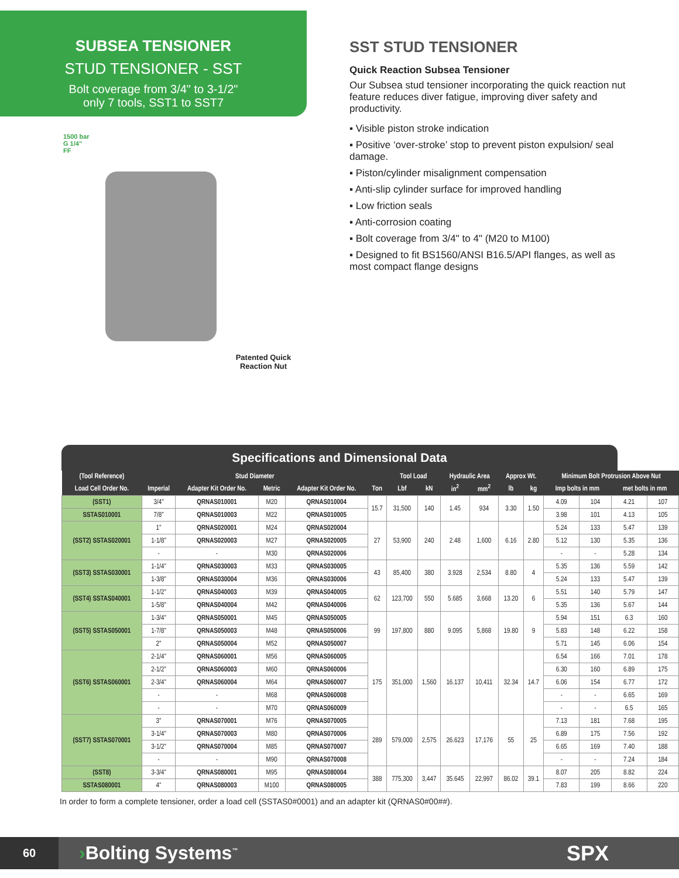SUBSEA TENSIONER
STUD TENSIONER - SST
Bolt coverage from 3/4" to 3-1/2"
only 7 tools, SST1 to SST7
1500 bar
G 1/4"
FF
Patented Quick Reaction Nut
SST STUD TENSIONER
Quick Reaction Subsea Tensioner
Our Subsea stud tensioner incorporating the quick reaction nut feature reduces diver fatigue, improving diver safety and productivity.
▪ Visible piston stroke indication
▪ Positive ‘over-stroke’ stop to prevent piston expulsion/ seal damage.
▪ Piston/cylinder misalignment compensation
▪ Anti-slip cylinder surface for improved handling
▪ Low friction seals
▪ Anti-corrosion coating
▪ Bolt coverage from 3/4" to 4" (M20 to M100)
▪ Designed to fit BS1560/ANSI B16.5/API flanges, as well as most compact flange designs
Specifications and Dimensional Data
| (Tool Reference) | Stud Diameter | | | | | Tool Load | | Hydraulic Area | | Approx Wt. | | Minimum Bolt Protrusion Above Nut | | | |
| --- | --- | --- | --- | --- | --- | --- | --- | --- | --- | --- | --- | --- | --- | --- | --- |
| Load Cell Order No. | Imperial | Adapter Kit Order No. | Metric | Adapter Kit Order No. | Ton | Lbf | kN | in<sup>2</sup> | mm<sup>2</sup> | lb | kg | Imp bolts in mm | | met bolts in mm | |
| (SST1) | 3/4" | QRNAS010001 | M20 | QRNAS010004 | 15.7 | 31,500 | 140 | 1.45 | 934 | 3.30 | 1.50 | 4.09 | 104 | 4.21 | 107 |
| SSTAS010001 | 7/8" | QRNAS010003 | M22 | QRNAS010005 | | | | | | | | 3.98 | 101 | 4.13 | 105 |
| (SST2) SSTAS020001 | 1" | QRNAS020001 | M24 | QRNAS020004 | 27 | 53,900 | 240 | 2.48 | 1,600 | 6.16 | 2.80 | 5.24 | 133 | 5.47 | 139 |
| | 1-1/8" | QRNAS020003 | M27 | QRNAS020005 | | | | | | | | 5.12 | 130 | 5.35 | 136 |
| | - | - | M30 | QRNAS020006 | | | | | | | | - | - | 5.28 | 134 |
| (SST3) SSTAS030001 | 1-1/4" | QRNAS030003 | M33 | QRNAS030005 | 43 | 85,400 | 380 | 3.928 | 2,534 | 8.80 | 4 | 5.35 | 136 | 5.59 | 142 |
| | 1-3/8" | QRNAS030004 | M36 | QRNAS030006 | | | | | | | | 5.24 | 133 | 5.47 | 139 |
| (SST4) SSTAS040001 | 1-1/2" | QRNAS040003 | M39 | QRNAS040005 | 62 | 123,700 | 550 | 5.685 | 3,668 | 13.20 | 6 | 5.51 | 140 | 5.79 | 147 |
| | 1-5/8" | QRNAS040004 | M42 | QRNAS040006 | | | | | | | | 5.35 | 136 | 5.67 | 144 |
| (SST5) SSTAS050001 | 1-3/4" | QRNAS050001 | M45 | QRNAS050005 | 99 | 197,800 | 880 | 9.095 | 5,868 | 19.80 | 9 | 5.94 | 151 | 6.3 | 160 |
| | 1-7/8" | QRNAS050003 | M48 | QRNAS050006 | | | | | | | | 5.83 | 148 | 6.22 | 158 |
| | 2" | QRNAS050004 | M52 | QRNAS050007 | | | | | | | | 5.71 | 145 | 6.06 | 154 |
| (SST6) SSTAS060001 | 2-1/4" | QRNAS060001 | M56 | QRNAS060005 | 175 | 351,000 | 1,560 | 16.137 | 10,411 | 32.34 | 14.7 | 6.54 | 166 | 7.01 | 178 |
| | 2-1/2" | QRNAS060003 | M60 | QRNAS060006 | | | | | | | | 6.30 | 160 | 6.89 | 175 |
| | 2-3/4" | QRNAS060004 | M64 | QRNAS060007 | | | | | | | | 6.06 | 154 | 6.77 | 172 |
| | - | - | M68 | QRNAS060008 | | | | | | | | - | - | 6.65 | 169 |
| | - | - | M70 | QRNAS060009 | | | | | | | | - | - | 6.5 | 165 |
| (SST7) SSTAS070001 | 3" | QRNAS070001 | M76 | QRNAS070005 | 289 | 579,000 | 2,575 | 26.623 | 17,176 | 55 | 25 | 7.13 | 181 | 7.68 | 195 |
| | 3-1/4" | QRNAS070003 | M80 | QRNAS070006 | | | | | | | | 6.89 | 175 | 7.56 | 192 |
| | 3-1/2" | QRNAS070004 | M85 | QRNAS070007 | | | | | | | | 6.65 | 169 | 7.40 | 188 |
| | - | - | M90 | QRNAS070008 | | | | | | | | - | - | 7.24 | 184 |
| (SST8) | 3-3/4" | QRNAS080001 | M95 | QRNAS080004 | 388 | 775,300 | 3,447 | 35.645 | 22,997 | 86.02 | 39.1 | 8.07 | 205 | 8.82 | 224 |
| SSTAS080001 | 4" | QRNAS080003 | M100 | QRNAS080005 | | | | | | | | 7.83 | 199 | 8.66 | 220 |
In order to form a complete tensioner, order a load cell (SSTAS0#0001) and an adapter kit (QRNAS0#00##).
60
›Bolting Systems<sup>™</sup>
SPX